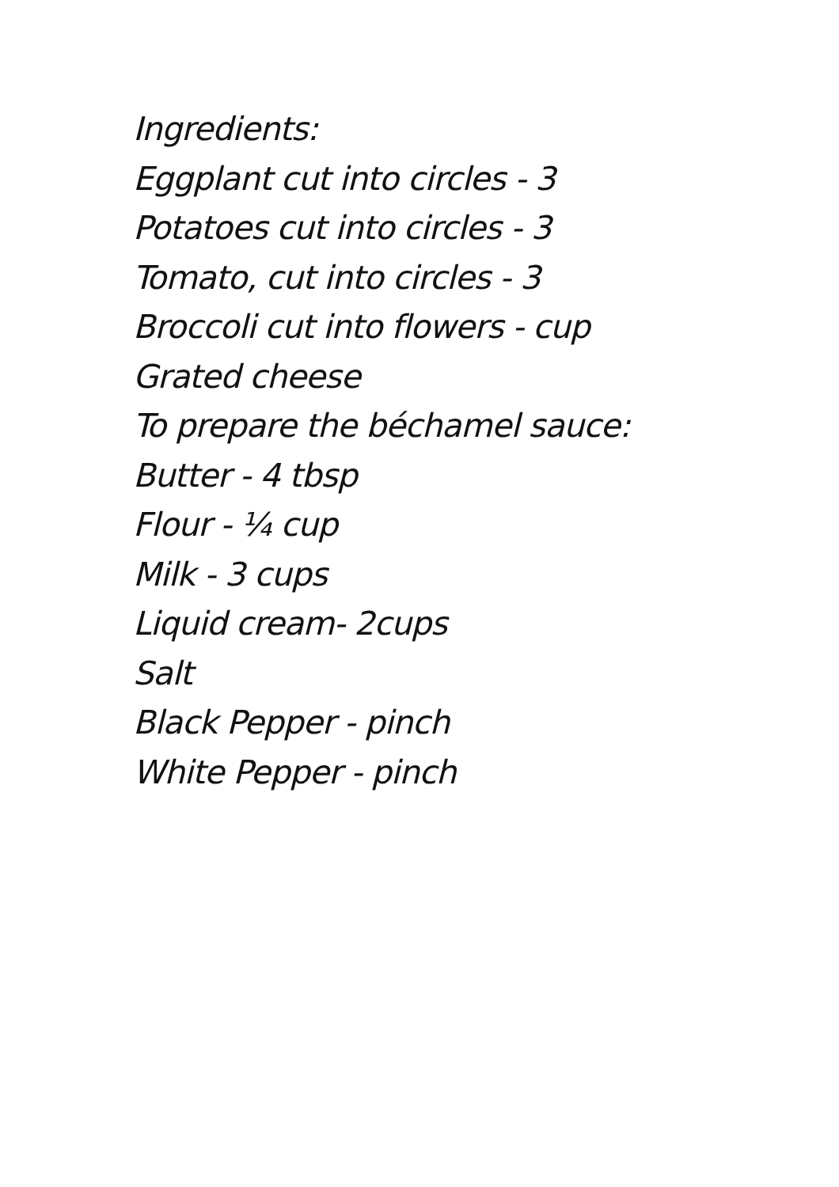Ingredients:
Eggplant cut into circles - 3
Potatoes cut into circles - 3
Tomato, cut into circles - 3
Broccoli cut into flowers - cup
Grated cheese
To prepare the béchamel sauce:
Butter - 4 tbsp
Flour - ¼ cup
Milk - 3 cups
Liquid cream- 2cups
Salt
Black Pepper - pinch
White Pepper - pinch